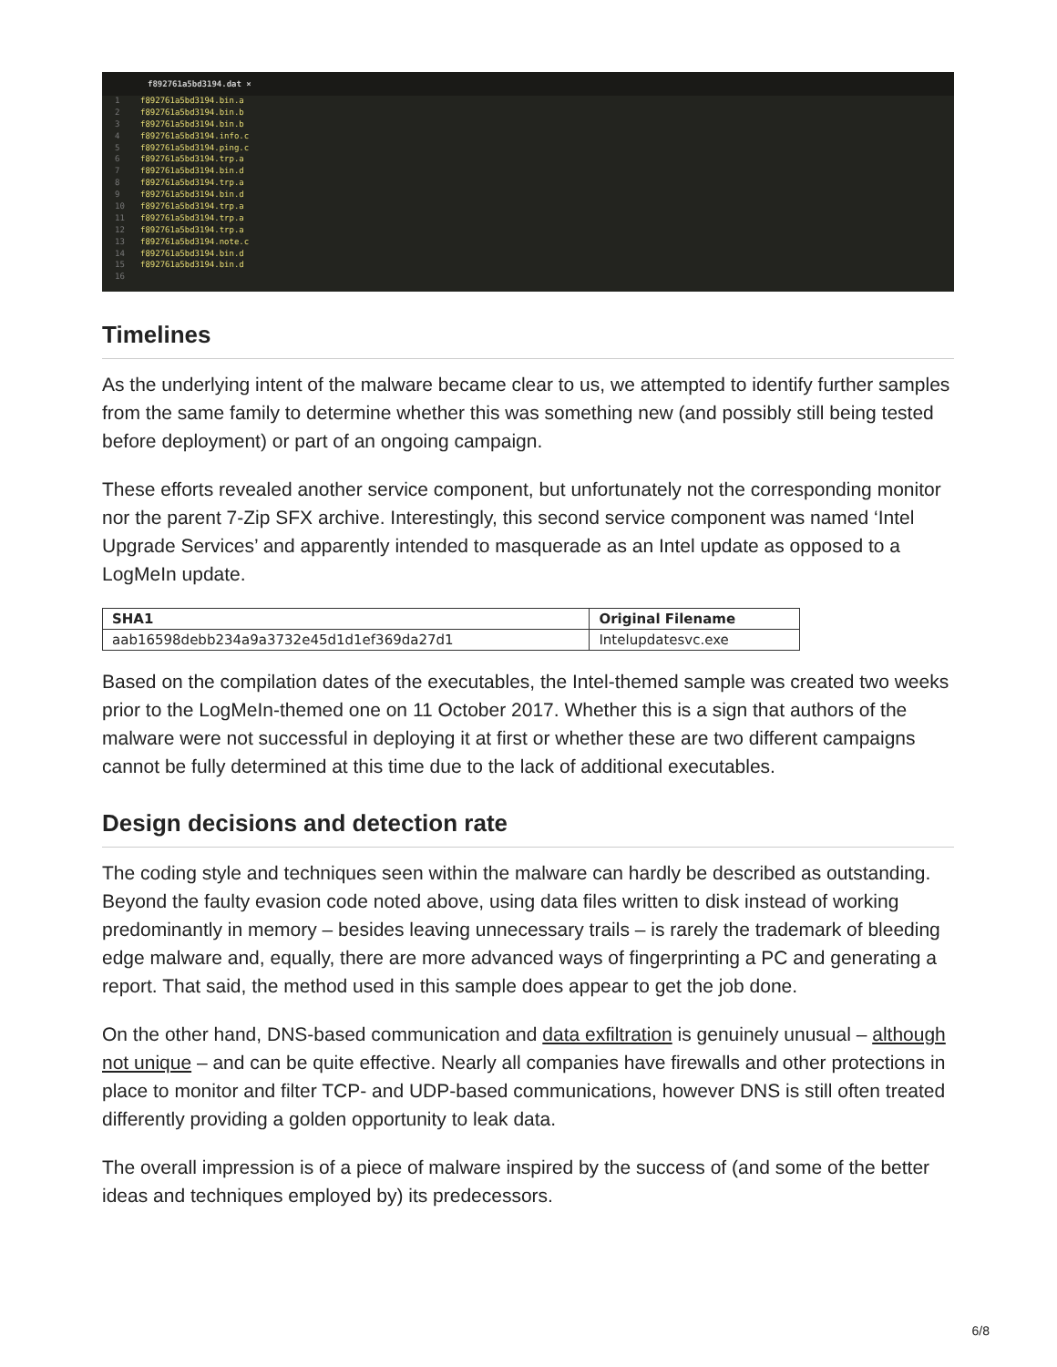f892761a5bd3194.dat ×
1 f892761a5bd3194.bin.a
2 f892761a5bd3194.bin.b
3 f892761a5bd3194.bin.b
4 f892761a5bd3194.info.c
5 f892761a5bd3194.ping.c
6 f892761a5bd3194.trp.a
7 f892761a5bd3194.bin.d
8 f892761a5bd3194.trp.a
9 f892761a5bd3194.bin.d
10 f892761a5bd3194.trp.a
11 f892761a5bd3194.trp.a
12 f892761a5bd3194.trp.a
13 f892761a5bd3194.note.c
14 f892761a5bd3194.bin.d
15 f892761a5bd3194.bin.d
16
Timelines
As the underlying intent of the malware became clear to us, we attempted to identify further samples from the same family to determine whether this was something new (and possibly still being tested before deployment) or part of an ongoing campaign.
These efforts revealed another service component, but unfortunately not the corresponding monitor nor the parent 7-Zip SFX archive. Interestingly, this second service component was named ‘Intel Upgrade Services’ and apparently intended to masquerade as an Intel update as opposed to a LogMeIn update.
| SHA1 | Original Filename |
| --- | --- |
| aab16598debb234a9a3732e45d1d1ef369da27d1 | Intelupdatesvc.exe |
Based on the compilation dates of the executables, the Intel-themed sample was created two weeks prior to the LogMeIn-themed one on 11 October 2017. Whether this is a sign that authors of the malware were not successful in deploying it at first or whether these are two different campaigns cannot be fully determined at this time due to the lack of additional executables.
Design decisions and detection rate
The coding style and techniques seen within the malware can hardly be described as outstanding. Beyond the faulty evasion code noted above, using data files written to disk instead of working predominantly in memory – besides leaving unnecessary trails – is rarely the trademark of bleeding edge malware and, equally, there are more advanced ways of fingerprinting a PC and generating a report. That said, the method used in this sample does appear to get the job done.
On the other hand, DNS-based communication and data exfiltration is genuinely unusual – although not unique – and can be quite effective. Nearly all companies have firewalls and other protections in place to monitor and filter TCP- and UDP-based communications, however DNS is still often treated differently providing a golden opportunity to leak data.
The overall impression is of a piece of malware inspired by the success of (and some of the better ideas and techniques employed by) its predecessors.
6/8